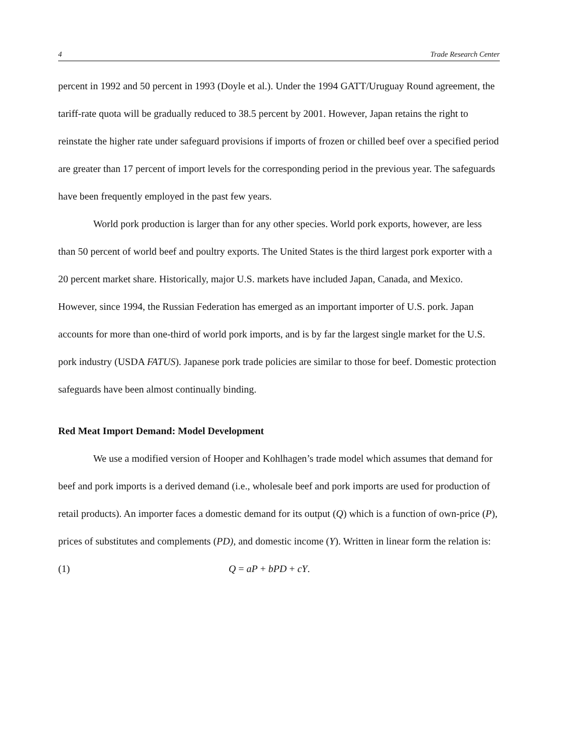4 Trade Research Center
percent in 1992 and 50 percent in 1993 (Doyle et al.). Under the 1994 GATT/Uruguay Round agreement, the tariff-rate quota will be gradually reduced to 38.5 percent by 2001. However, Japan retains the right to reinstate the higher rate under safeguard provisions if imports of frozen or chilled beef over a specified period are greater than 17 percent of import levels for the corresponding period in the previous year. The safeguards have been frequently employed in the past few years.
World pork production is larger than for any other species. World pork exports, however, are less than 50 percent of world beef and poultry exports. The United States is the third largest pork exporter with a 20 percent market share. Historically, major U.S. markets have included Japan, Canada, and Mexico. However, since 1994, the Russian Federation has emerged as an important importer of U.S. pork. Japan accounts for more than one-third of world pork imports, and is by far the largest single market for the U.S. pork industry (USDA FATUS). Japanese pork trade policies are similar to those for beef. Domestic protection safeguards have been almost continually binding.
Red Meat Import Demand: Model Development
We use a modified version of Hooper and Kohlhagen’s trade model which assumes that demand for beef and pork imports is a derived demand (i.e., wholesale beef and pork imports are used for production of retail products). An importer faces a domestic demand for its output (Q) which is a function of own-price (P), prices of substitutes and complements (PD), and domestic income (Y). Written in linear form the relation is:
(1) Q = aP + bPD + cY.